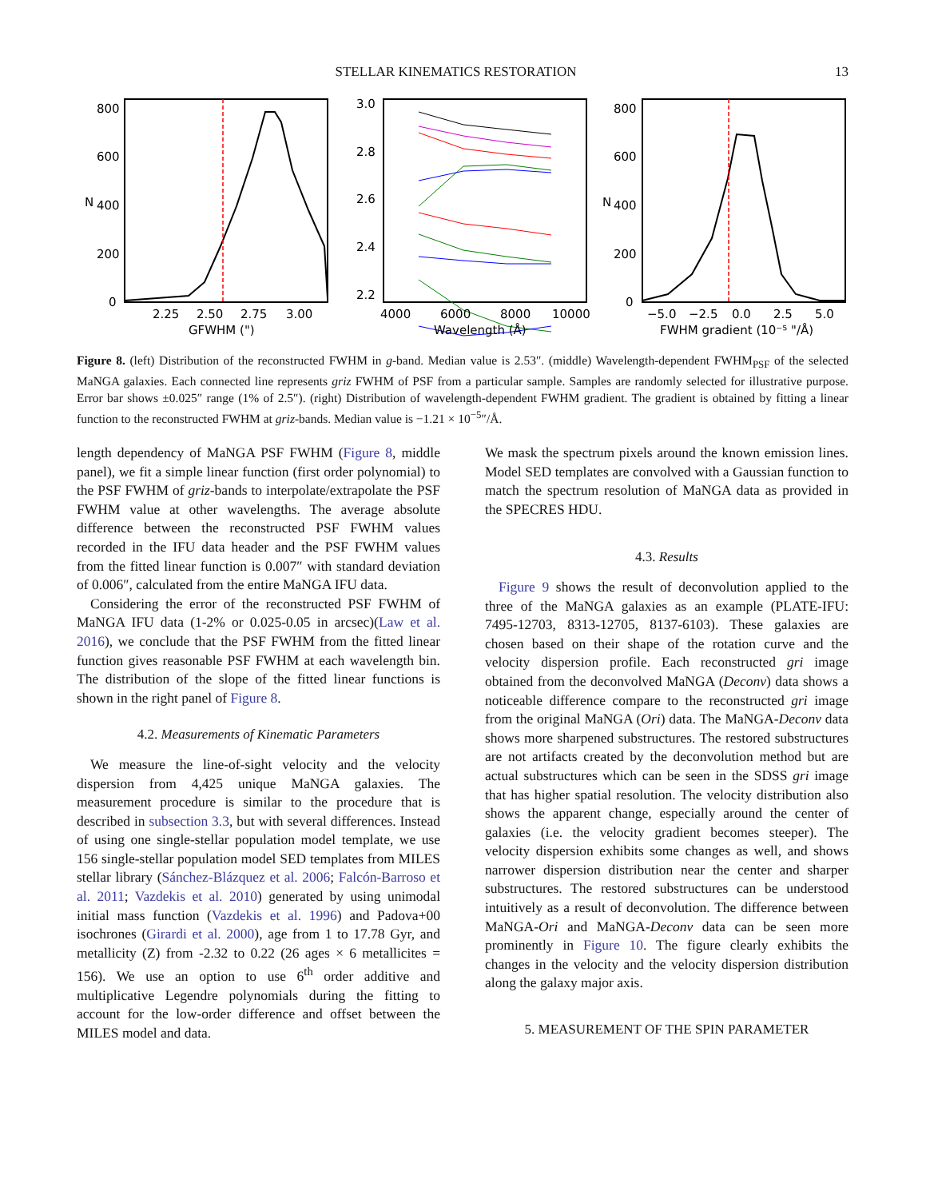STELLAR KINEMATICS RESTORATION 13
800
600
400
200
0
2.25
2.50
2.75
3.00
GFWHM (")
N
3.0
2.8
2.6
2.4
2.2
4000
6000
8000
10000
Wavelength (Å)
800
600
400
200
0
−5.0
−2.5
0.0
2.5
5.0
FWHM gradient (10⁻⁵ "/Å)
N
Figure 8. (left) Distribution of the reconstructed FWHM in g-band. Median value is 2.53″. (middle) Wavelength-dependent FWHM<sub>PSF</sub> of the selected MaNGA galaxies. Each connected line represents griz FWHM of PSF from a particular sample. Samples are randomly selected for illustrative purpose. Error bar shows ±0.025″ range (1% of 2.5″). (right) Distribution of wavelength-dependent FWHM gradient. The gradient is obtained by fitting a linear function to the reconstructed FWHM at griz-bands. Median value is −1.21 × 10<sup>−5</sup>″/Å.
length dependency of MaNGA PSF FWHM (Figure 8, middle panel), we fit a simple linear function (first order polynomial) to the PSF FWHM of griz-bands to interpolate/extrapolate the PSF FWHM value at other wavelengths. The average absolute difference between the reconstructed PSF FWHM values recorded in the IFU data header and the PSF FWHM values from the fitted linear function is 0.007″ with standard deviation of 0.006″, calculated from the entire MaNGA IFU data.
Considering the error of the reconstructed PSF FWHM of MaNGA IFU data (1-2% or 0.025-0.05 in arcsec)(Law et al. 2016), we conclude that the PSF FWHM from the fitted linear function gives reasonable PSF FWHM at each wavelength bin. The distribution of the slope of the fitted linear functions is shown in the right panel of Figure 8.
4.2. Measurements of Kinematic Parameters
We measure the line-of-sight velocity and the velocity dispersion from 4,425 unique MaNGA galaxies. The measurement procedure is similar to the procedure that is described in subsection 3.3, but with several differences. Instead of using one single-stellar population model template, we use 156 single-stellar population model SED templates from MILES stellar library (Sánchez-Blázquez et al. 2006; Falcón-Barroso et al. 2011; Vazdekis et al. 2010) generated by using unimodal initial mass function (Vazdekis et al. 1996) and Padova+00 isochrones (Girardi et al. 2000), age from 1 to 17.78 Gyr, and metallicity (Z) from -2.32 to 0.22 (26 ages × 6 metallicites = 156). We use an option to use 6<sup>th</sup> order additive and multiplicative Legendre polynomials during the fitting to account for the low-order difference and offset between the MILES model and data.
We mask the spectrum pixels around the known emission lines. Model SED templates are convolved with a Gaussian function to match the spectrum resolution of MaNGA data as provided in the SPECRES HDU.
4.3. Results
Figure 9 shows the result of deconvolution applied to the three of the MaNGA galaxies as an example (PLATE-IFU: 7495-12703, 8313-12705, 8137-6103). These galaxies are chosen based on their shape of the rotation curve and the velocity dispersion profile. Each reconstructed gri image obtained from the deconvolved MaNGA (Deconv) data shows a noticeable difference compare to the reconstructed gri image from the original MaNGA (Ori) data. The MaNGA-Deconv data shows more sharpened substructures. The restored substructures are not artifacts created by the deconvolution method but are actual substructures which can be seen in the SDSS gri image that has higher spatial resolution. The velocity distribution also shows the apparent change, especially around the center of galaxies (i.e. the velocity gradient becomes steeper). The velocity dispersion exhibits some changes as well, and shows narrower dispersion distribution near the center and sharper substructures. The restored substructures can be understood intuitively as a result of deconvolution. The difference between MaNGA-Ori and MaNGA-Deconv data can be seen more prominently in Figure 10. The figure clearly exhibits the changes in the velocity and the velocity dispersion distribution along the galaxy major axis.
5. MEASUREMENT OF THE SPIN PARAMETER